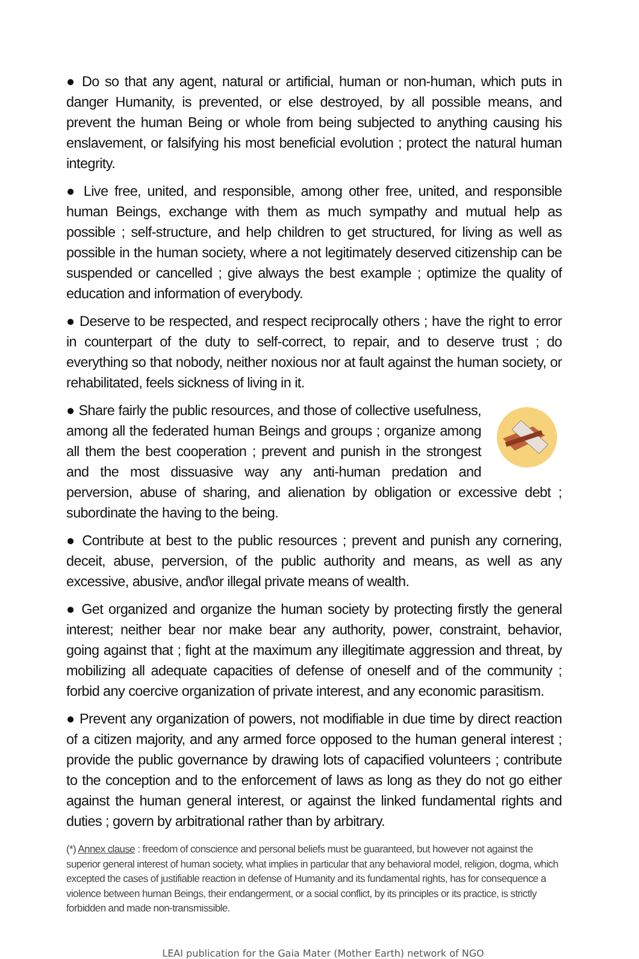● Do so that any agent, natural or artificial, human or non-human, which puts in danger Humanity, is prevented, or else destroyed, by all possible means, and prevent the human Being or whole from being subjected to anything causing his enslavement, or falsifying his most beneficial evolution ; protect the natural human integrity.
● Live free, united, and responsible, among other free, united, and responsible human Beings, exchange with them as much sympathy and mutual help as possible ; self-structure, and help children to get structured, for living as well as possible in the human society, where a not legitimately deserved citizenship can be suspended or cancelled ; give always the best example ; optimize the quality of education and information of everybody.
● Deserve to be respected, and respect reciprocally others ; have the right to error in counterpart of the duty to self-correct, to repair, and to deserve trust ; do everything so that nobody, neither noxious nor at fault against the human society, or rehabilitated, feels sickness of living in it.
● Share fairly the public resources, and those of collective usefulness, among all the federated human Beings and groups ; organize among all them the best cooperation ; prevent and punish in the strongest and the most dissuasive way any anti-human predation and perversion, abuse of sharing, and alienation by obligation or excessive debt ; subordinate the having to the being.
● Contribute at best to the public resources ; prevent and punish any cornering, deceit, abuse, perversion, of the public authority and means, as well as any excessive, abusive, and\or illegal private means of wealth.
● Get organized and organize the human society by protecting firstly the general interest; neither bear nor make bear any authority, power, constraint, behavior, going against that ; fight at the maximum any illegitimate aggression and threat, by mobilizing all adequate capacities of defense of oneself and of the community ; forbid any coercive organization of private interest, and any economic parasitism.
● Prevent any organization of powers, not modifiable in due time by direct reaction of a citizen majority, and any armed force opposed to the human general interest ; provide the public governance by drawing lots of capacified volunteers ; contribute to the conception and to the enforcement of laws as long as they do not go either against the human general interest, or against the linked fundamental rights and duties ; govern by arbitrational rather than by arbitrary.
(*) Annex clause : freedom of conscience and personal beliefs must be guaranteed, but however not against the superior general interest of human society, what implies in particular that any behavioral model, religion, dogma, which excepted the cases of justifiable reaction in defense of Humanity and its fundamental rights, has for consequence a violence between human Beings, their endangerment, or a social conflict, by its principles or its practice, is strictly forbidden and made non-transmissible.
LEAI publication for the Gaia Mater (Mother Earth) network of NGO